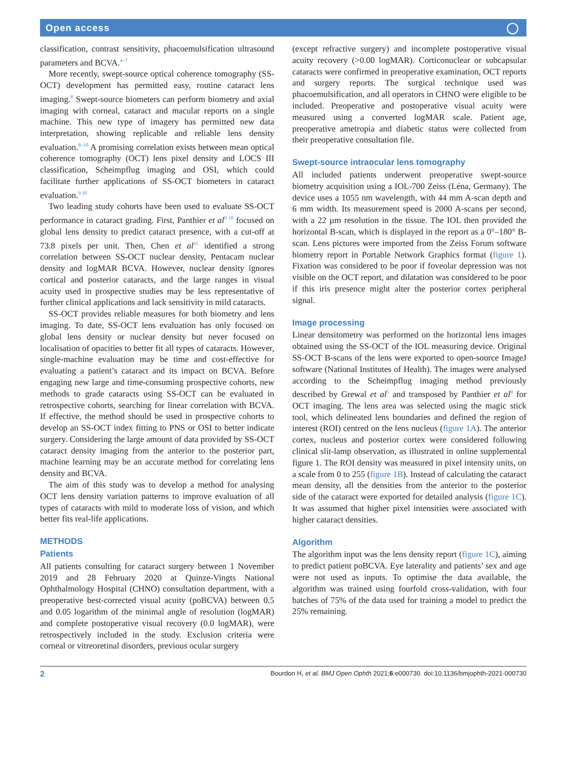Open access ◯
classification, contrast sensitivity, phacoemulsification ultrasound parameters and BCVA.<sup>4–7</sup>
More recently, swept-source optical coherence tomography (SS-OCT) development has permitted easy, routine cataract lens imaging.<sup>8</sup> Swept-source biometers can perform biometry and axial imaging with corneal, cataract and macular reports on a single machine. This new type of imagery has permitted new data interpretation, showing replicable and reliable lens density evaluation.<sup>8–10</sup> A promising correlation exists between mean optical coherence tomography (OCT) lens pixel density and LOCS III classification, Scheimpflug imaging and OSI, which could facilitate further applications of SS-OCT biometers in cataract evaluation.<sup>9 10</sup>
Two leading study cohorts have been used to evaluate SS-OCT performance in cataract grading. First, Panthier et al<sup>9 10</sup> focused on global lens density to predict cataract presence, with a cut-off at 73.8 pixels per unit. Then, Chen et al<sup>11</sup> identified a strong correlation between SS-OCT nuclear density, Pentacam nuclear density and logMAR BCVA. However, nuclear density ignores cortical and posterior cataracts, and the large ranges in visual acuity used in prospective studies may be less representative of further clinical applications and lack sensitivity in mild cataracts.
SS-OCT provides reliable measures for both biometry and lens imaging. To date, SS-OCT lens evaluation has only focused on global lens density or nuclear density but never focused on localisation of opacities to better fit all types of cataracts. However, single-machine evaluation may be time and cost-effective for evaluating a patient’s cataract and its impact on BCVA. Before engaging new large and time-consuming prospective cohorts, new methods to grade cataracts using SS-OCT can be evaluated in retrospective cohorts, searching for linear correlation with BCVA. If effective, the method should be used in prospective cohorts to develop an SS-OCT index fitting to PNS or OSI to better indicate surgery. Considering the large amount of data provided by SS-OCT cataract density imaging from the anterior to the posterior part, machine learning may be an accurate method for correlating lens density and BCVA.
The aim of this study was to develop a method for analysing OCT lens density variation patterns to improve evaluation of all types of cataracts with mild to moderate loss of vision, and which better fits real-life applications.
METHODS
Patients
All patients consulting for cataract surgery between 1 November 2019 and 28 February 2020 at Quinze-Vingts National Ophthalmology Hospital (CHNO) consultation department, with a preoperative best-corrected visual acuity (poBCVA) between 0.5 and 0.05 logarithm of the minimal angle of resolution (logMAR) and complete postoperative visual recovery (0.0 logMAR), were retrospectively included in the study. Exclusion criteria were corneal or vitreoretinal disorders, previous ocular surgery
(except refractive surgery) and incomplete postoperative visual acuity recovery (>0.00 logMAR). Corticonuclear or subcapsular cataracts were confirmed in preoperative examination, OCT reports and surgery reports. The surgical technique used was phacoemulsification, and all operators in CHNO were eligible to be included. Preoperative and postoperative visual acuity were measured using a converted logMAR scale. Patient age, preoperative ametropia and diabetic status were collected from their preoperative consultation file.
Swept-source intraocular lens tomography
All included patients underwent preoperative swept-source biometry acquisition using a IOL-700 Zeiss (Léna, Germany). The device uses a 1055 nm wavelength, with 44 mm A-scan depth and 6 mm width. Its measurement speed is 2000 A-scans per second, with a 22 µm resolution in the tissue. The IOL then provided the horizontal B-scan, which is displayed in the report as a 0°–180° B-scan. Lens pictures were imported from the Zeiss Forum software biometry report in Portable Network Graphics format (figure 1). Fixation was considered to be poor if foveolar depression was not visible on the OCT report, and dilatation was considered to be poor if this iris presence might alter the posterior cortex peripheral signal.
Image processing
Linear densitometry was performed on the horizontal lens images obtained using the SS-OCT of the IOL measuring device. Original SS-OCT B-scans of the lens were exported to open-source ImageJ software (National Institutes of Health). The images were analysed according to the Scheimpflug imaging method previously described by Grewal et al<sup>5</sup> and transposed by Panthier et al<sup>9</sup> for OCT imaging. The lens area was selected using the magic stick tool, which delineated lens boundaries and defined the region of interest (ROI) centred on the lens nucleus (figure 1A). The anterior cortex, nucleus and posterior cortex were considered following clinical slit-lamp observation, as illustrated in online supplemental figure 1. The ROI density was measured in pixel intensity units, on a scale from 0 to 255 (figure 1B). Instead of calculating the cataract mean density, all the densities from the anterior to the posterior side of the cataract were exported for detailed analysis (figure 1C). It was assumed that higher pixel intensities were associated with higher cataract densities.
Algorithm
The algorithm input was the lens density report (figure 1C), aiming to predict patient poBCVA. Eye laterality and patients’ sex and age were not used as inputs. To optimise the data available, the algorithm was trained using fourfold cross-validation, with four batches of 75% of the data used for training a model to predict the 25% remaining.
2 Bourdon H, et al. BMJ Open Ophth 2021;6:e000730. doi:10.1136/bmjophth-2021-000730